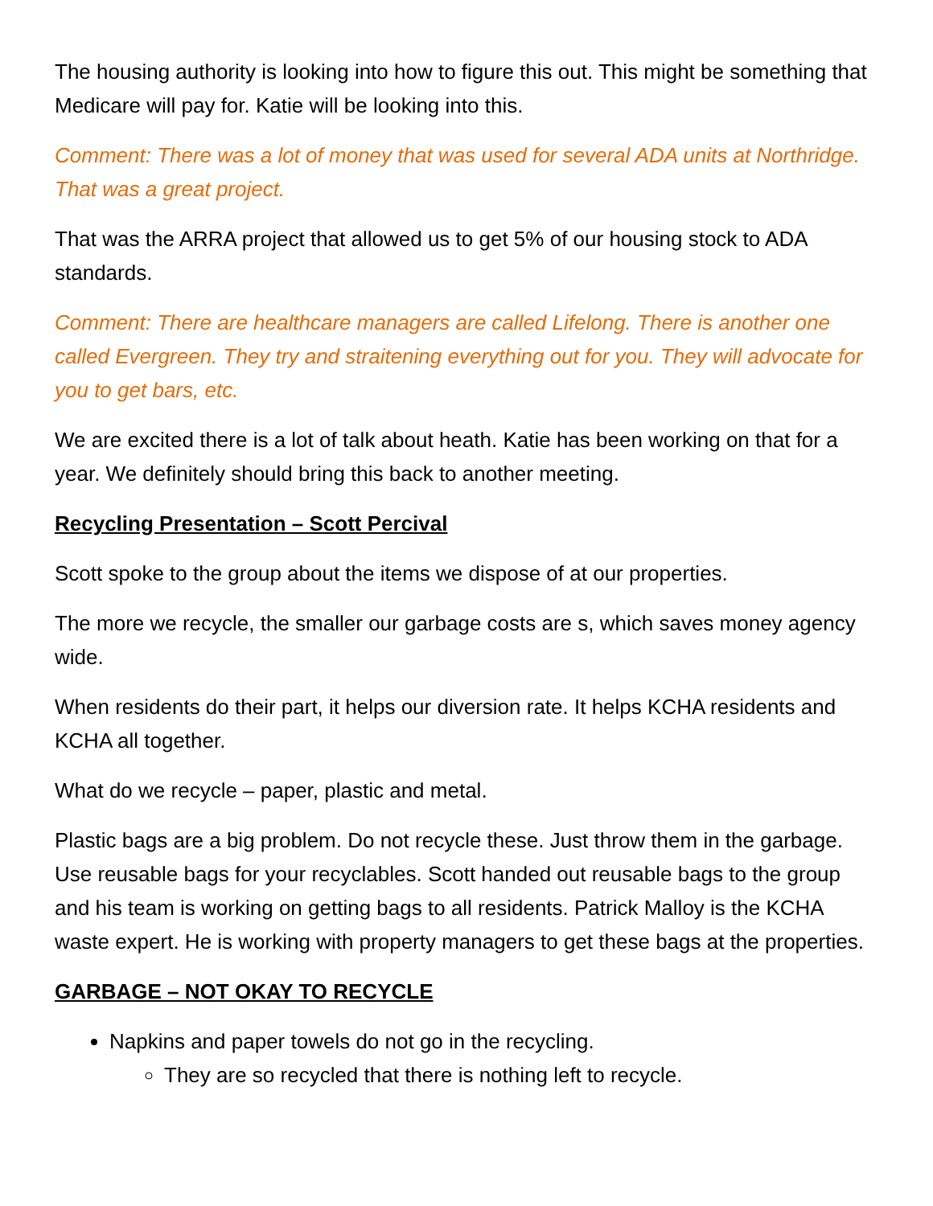The housing authority is looking into how to figure this out. This might be something that Medicare will pay for. Katie will be looking into this.
Comment: There was a lot of money that was used for several ADA units at Northridge. That was a great project.
That was the ARRA project that allowed us to get 5% of our housing stock to ADA standards.
Comment: There are healthcare managers are called Lifelong. There is another one called Evergreen. They try and straitening everything out for you. They will advocate for you to get bars, etc.
We are excited there is a lot of talk about heath. Katie has been working on that for a year. We definitely should bring this back to another meeting.
Recycling Presentation – Scott Percival
Scott spoke to the group about the items we dispose of at our properties.
The more we recycle, the smaller our garbage costs are s, which saves money agency wide.
When residents do their part, it helps our diversion rate. It helps KCHA residents and KCHA all together.
What do we recycle – paper, plastic and metal.
Plastic bags are a big problem. Do not recycle these. Just throw them in the garbage. Use reusable bags for your recyclables. Scott handed out reusable bags to the group and his team is working on getting bags to all residents. Patrick Malloy is the KCHA waste expert. He is working with property managers to get these bags at the properties.
GARBAGE – NOT OKAY TO RECYCLE
Napkins and paper towels do not go in the recycling.
They are so recycled that there is nothing left to recycle.